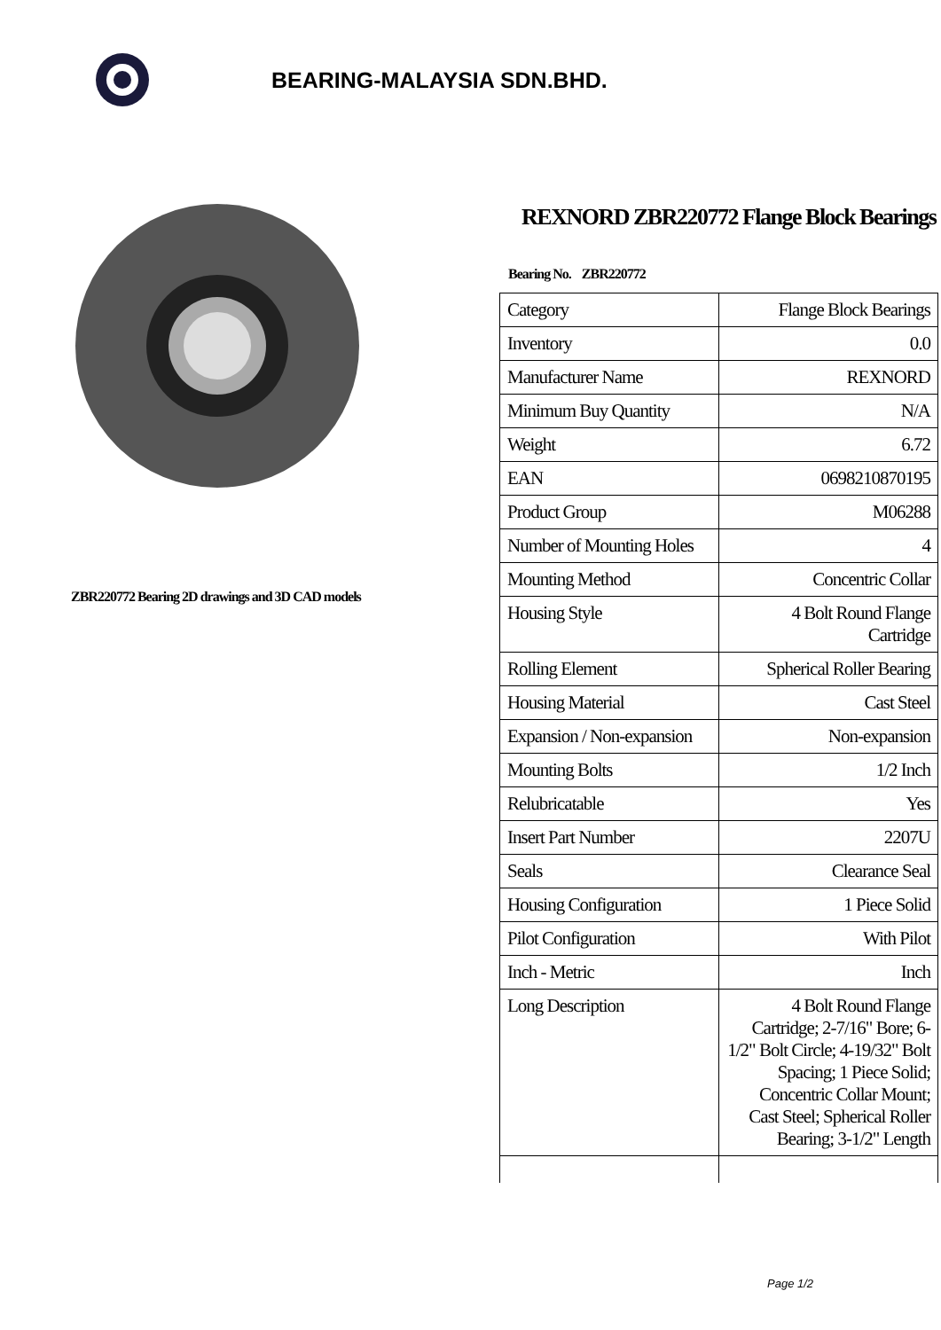BEARING-MALAYSIA SDN.BHD.
ZBR220772 Bearing 2D drawings and 3D CAD models
REXNORD ZBR220772 Flange Block Bearings
Bearing No. ZBR220772
| Category | Flange Block Bearings |
| Inventory | 0.0 |
| Manufacturer Name | REXNORD |
| Minimum Buy Quantity | N/A |
| Weight | 6.72 |
| EAN | 0698210870195 |
| Product Group | M06288 |
| Number of Mounting Holes | 4 |
| Mounting Method | Concentric Collar |
| Housing Style | 4 Bolt Round Flange Cartridge |
| Rolling Element | Spherical Roller Bearing |
| Housing Material | Cast Steel |
| Expansion / Non-expansion | Non-expansion |
| Mounting Bolts | 1/2 Inch |
| Relubricatable | Yes |
| Insert Part Number | 2207U |
| Seals | Clearance Seal |
| Housing Configuration | 1 Piece Solid |
| Pilot Configuration | With Pilot |
| Inch - Metric | Inch |
| Long Description | 4 Bolt Round Flange Cartridge; 2-7/16" Bore; 6-1/2" Bolt Circle; 4-19/32" Bolt Spacing; 1 Piece Solid; Concentric Collar Mount; Cast Steel; Spherical Roller Bearing; 3-1/2" Length |
Page 1/2